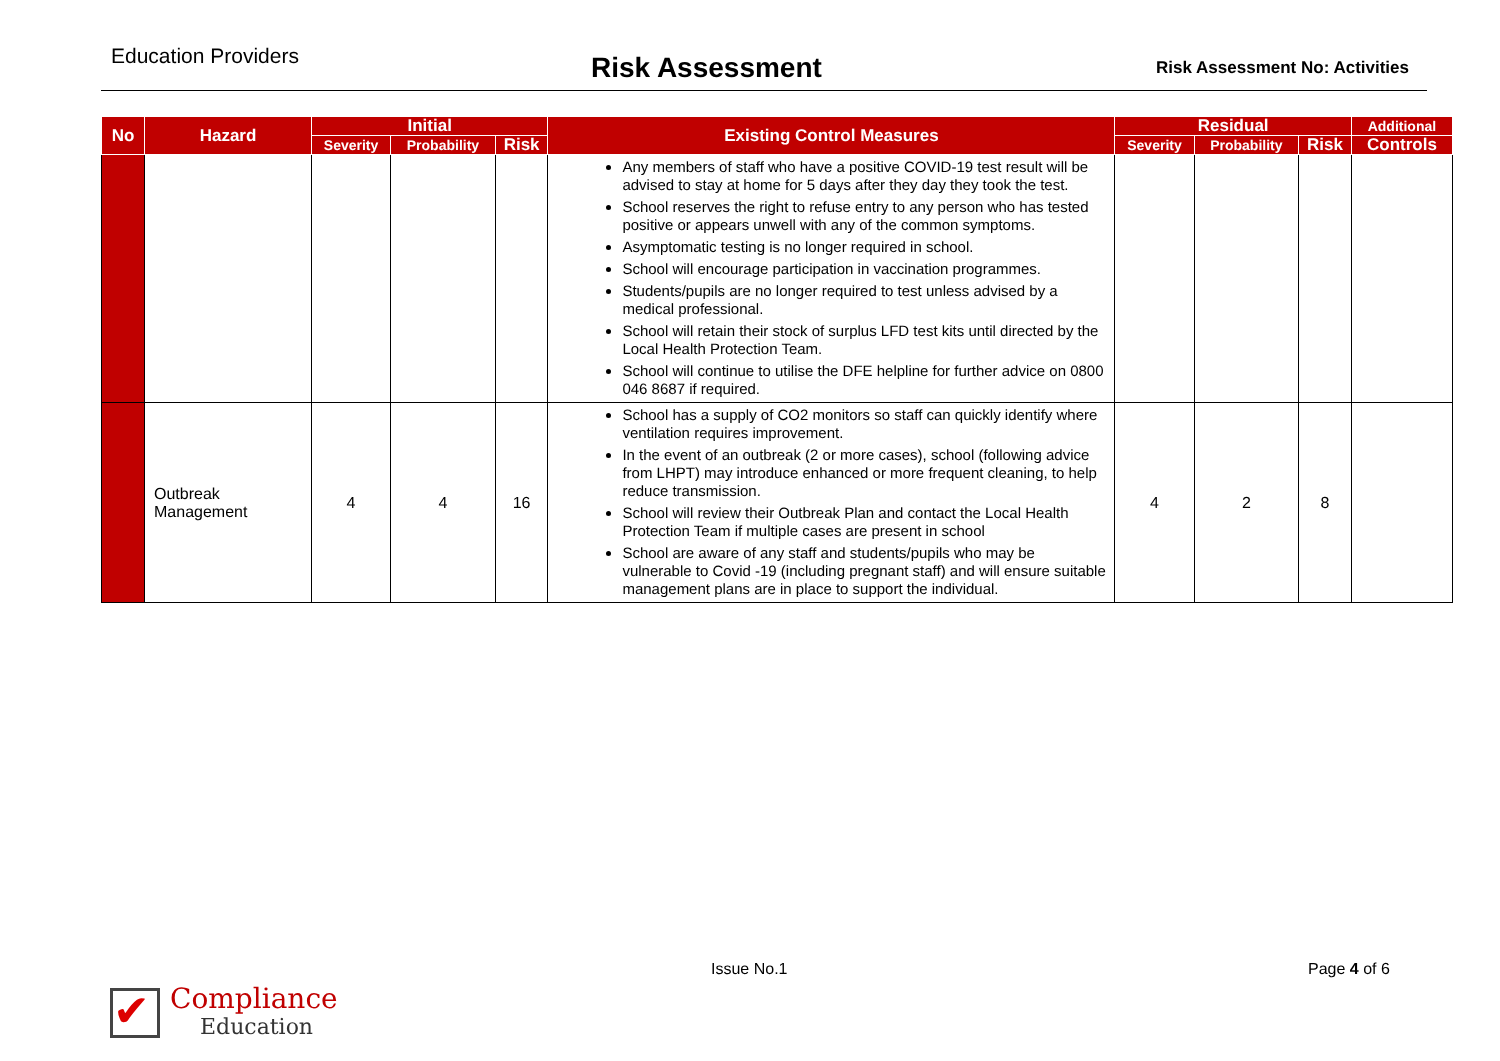Education Providers
Risk Assessment
Risk Assessment No: Activities
| No | Hazard | Initial | | | Existing Control Measures | Residual | | | Additional |
| --- | --- | --- | --- | --- | --- | --- | --- | --- | --- |
| | | Severity | Probability | Risk | | Severity | Probability | Risk | Controls |
| | | | | | Any members of staff who have a positive COVID-19 test result will be advised to stay at home for 5 days after they day they took the test. School reserves the right to refuse entry to any person who has tested positive or appears unwell with any of the common symptoms. Asymptomatic testing is no longer required in school. School will encourage participation in vaccination programmes. Students/pupils are no longer required to test unless advised by a medical professional. School will retain their stock of surplus LFD test kits until directed by the Local Health Protection Team. School will continue to utilise the DFE helpline for further advice on 0800 046 8687 if required. | | | | |
| | Outbreak Management | 4 | 4 | 16 | School has a supply of CO2 monitors so staff can quickly identify where ventilation requires improvement. In the event of an outbreak (2 or more cases), school (following advice from LHPT) may introduce enhanced or more frequent cleaning, to help reduce transmission. School will review their Outbreak Plan and contact the Local Health Protection Team if multiple cases are present in school School are aware of any staff and students/pupils who may be vulnerable to Covid -19 (including pregnant staff) and will ensure suitable management plans are in place to support the individual. | 4 | 2 | 8 | |
Issue No.1 Page 4 of 6
✔
Compliance
Education